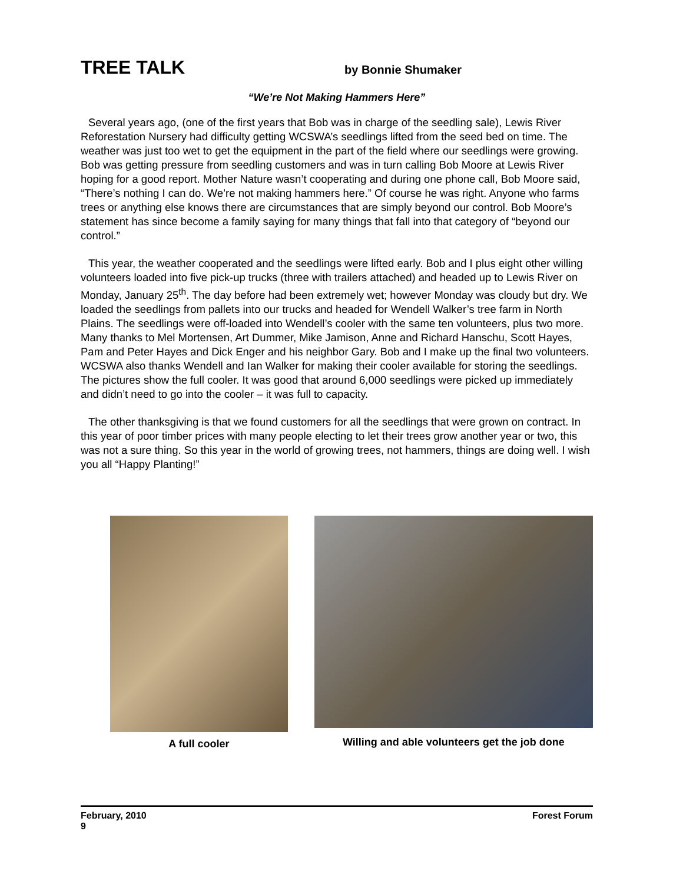TREE TALK
by Bonnie Shumaker
“We’re Not Making Hammers Here”
Several years ago, (one of the first years that Bob was in charge of the seedling sale), Lewis River Reforestation Nursery had difficulty getting WCSWA’s seedlings lifted from the seed bed on time. The weather was just too wet to get the equipment in the part of the field where our seedlings were growing. Bob was getting pressure from seedling customers and was in turn calling Bob Moore at Lewis River hoping for a good report. Mother Nature wasn’t cooperating and during one phone call, Bob Moore said, “There’s nothing I can do. We’re not making hammers here.” Of course he was right. Anyone who farms trees or anything else knows there are circumstances that are simply beyond our control. Bob Moore’s statement has since become a family saying for many things that fall into that category of “beyond our control.”
This year, the weather cooperated and the seedlings were lifted early. Bob and I plus eight other willing volunteers loaded into five pick-up trucks (three with trailers attached) and headed up to Lewis River on Monday, January 25<sup>th</sup>. The day before had been extremely wet; however Monday was cloudy but dry. We loaded the seedlings from pallets into our trucks and headed for Wendell Walker’s tree farm in North Plains. The seedlings were off-loaded into Wendell’s cooler with the same ten volunteers, plus two more. Many thanks to Mel Mortensen, Art Dummer, Mike Jamison, Anne and Richard Hanschu, Scott Hayes, Pam and Peter Hayes and Dick Enger and his neighbor Gary. Bob and I make up the final two volunteers. WCSWA also thanks Wendell and Ian Walker for making their cooler available for storing the seedlings. The pictures show the full cooler. It was good that around 6,000 seedlings were picked up immediately and didn’t need to go into the cooler – it was full to capacity.
The other thanksgiving is that we found customers for all the seedlings that were grown on contract. In this year of poor timber prices with many people electing to let their trees grow another year or two, this was not a sure thing. So this year in the world of growing trees, not hammers, things are doing well. I wish you all “Happy Planting!”
A full cooler
Willing and able volunteers get the job done
Forest Forum February, 2010
9